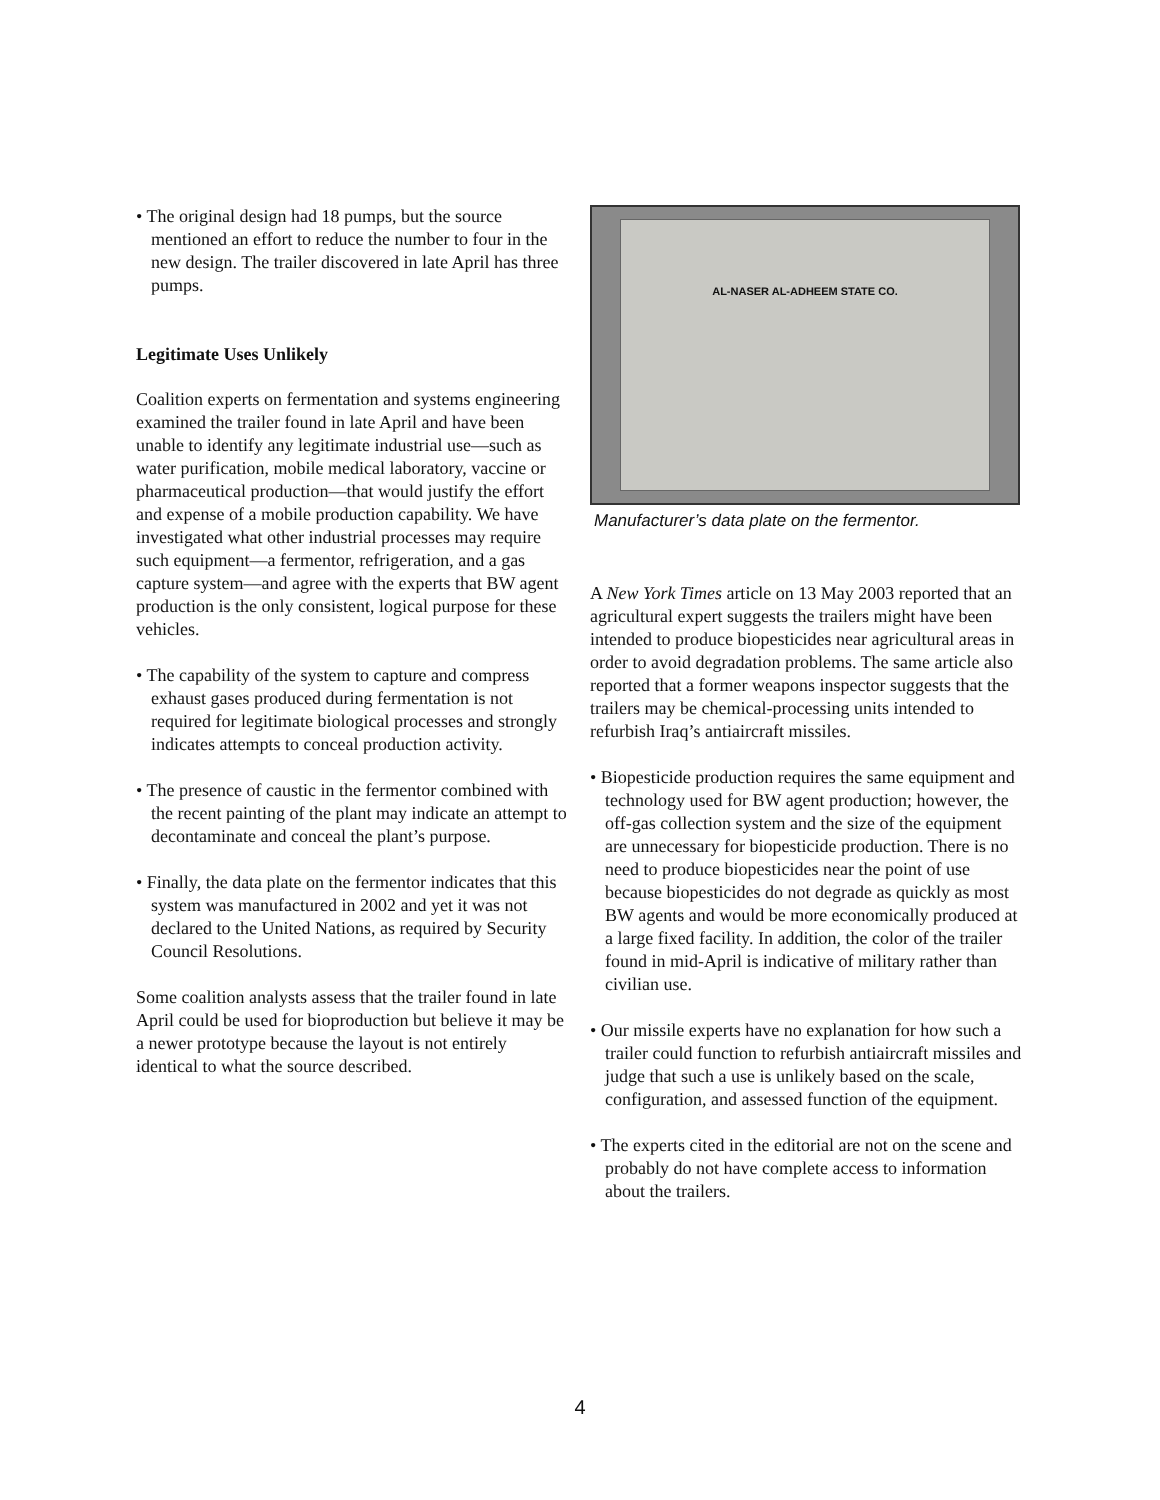• The original design had 18 pumps, but the source mentioned an effort to reduce the number to four in the new design. The trailer discovered in late April has three pumps.
Legitimate Uses Unlikely
Coalition experts on fermentation and systems engineering examined the trailer found in late April and have been unable to identify any legitimate industrial use—such as water purification, mobile medical laboratory, vaccine or pharmaceutical production—that would justify the effort and expense of a mobile production capability. We have investigated what other industrial processes may require such equipment—a fermentor, refrigeration, and a gas capture system—and agree with the experts that BW agent production is the only consistent, logical purpose for these vehicles.
• The capability of the system to capture and compress exhaust gases produced during fermentation is not required for legitimate biological processes and strongly indicates attempts to conceal production activity.
• The presence of caustic in the fermentor combined with the recent painting of the plant may indicate an attempt to decontaminate and conceal the plant’s purpose.
• Finally, the data plate on the fermentor indicates that this system was manufactured in 2002 and yet it was not declared to the United Nations, as required by Security Council Resolutions.
Some coalition analysts assess that the trailer found in late April could be used for bioproduction but believe it may be a newer prototype because the layout is not entirely identical to what the source described.
AL-NASER AL-ADHEEM STATE CO.
Manufacturer’s data plate on the fermentor.
A New York Times article on 13 May 2003 reported that an agricultural expert suggests the trailers might have been intended to produce biopesticides near agricultural areas in order to avoid degradation problems. The same article also reported that a former weapons inspector suggests that the trailers may be chemical-processing units intended to refurbish Iraq’s antiaircraft missiles.
• Biopesticide production requires the same equipment and technology used for BW agent production; however, the off-gas collection system and the size of the equipment are unnecessary for biopesticide production. There is no need to produce biopesticides near the point of use because biopesticides do not degrade as quickly as most BW agents and would be more economically produced at a large fixed facility. In addition, the color of the trailer found in mid-April is indicative of military rather than civilian use.
• Our missile experts have no explanation for how such a trailer could function to refurbish antiaircraft missiles and judge that such a use is unlikely based on the scale, configuration, and assessed function of the equipment.
• The experts cited in the editorial are not on the scene and probably do not have complete access to information about the trailers.
4